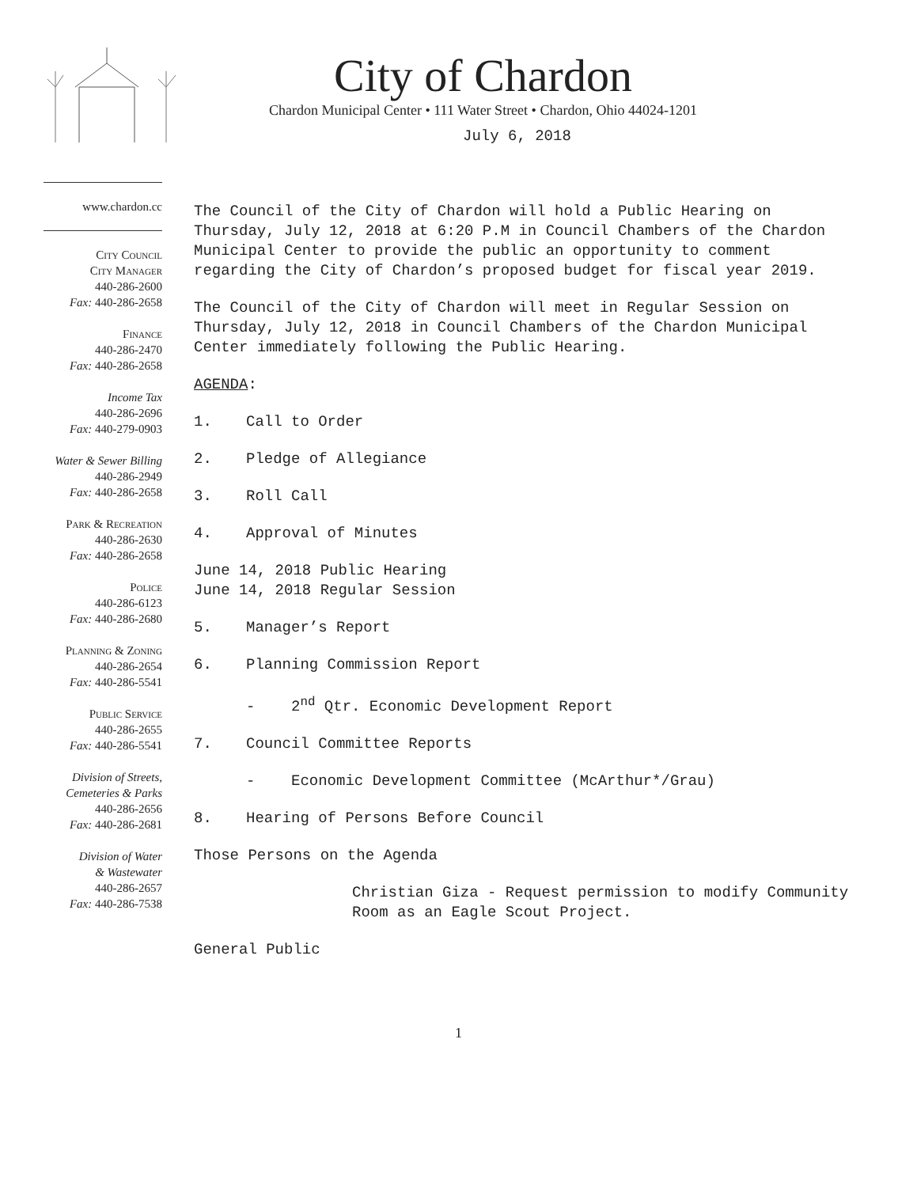City of Chardon
Chardon Municipal Center • 111 Water Street • Chardon, Ohio 44024-1201
www.chardon.cc
City Council
City Manager
440-286-2600
Fax: 440-286-2658
Finance
440-286-2470
Fax: 440-286-2658
Income Tax
440-286-2696
Fax: 440-279-0903
Water & Sewer Billing
440-286-2949
Fax: 440-286-2658
Park & Recreation
440-286-2630
Fax: 440-286-2658
Police
440-286-6123
Fax: 440-286-2680
Planning & Zoning
440-286-2654
Fax: 440-286-5541
Public Service
440-286-2655
Fax: 440-286-5541
Division of Streets,
Cemeteries & Parks
440-286-2656
Fax: 440-286-2681
Division of Water
& Wastewater
440-286-2657
Fax: 440-286-7538
July 6, 2018
The Council of the City of Chardon will hold a Public Hearing on Thursday, July 12, 2018 at 6:20 P.M in Council Chambers of the Chardon Municipal Center to provide the public an opportunity to comment regarding the City of Chardon’s proposed budget for fiscal year 2019.
The Council of the City of Chardon will meet in Regular Session on Thursday, July 12, 2018 in Council Chambers of the Chardon Municipal Center immediately following the Public Hearing.
AGENDA:
1. Call to Order
2. Pledge of Allegiance
3. Roll Call
4. Approval of Minutes
June 14, 2018 Public Hearing
June 14, 2018 Regular Session
5. Manager’s Report
6. Planning Commission Report
- 2<sup>nd</sup> Qtr. Economic Development Report
7. Council Committee Reports
- Economic Development Committee (McArthur*/Grau)
8. Hearing of Persons Before Council
Those Persons on the Agenda
Christian Giza - Request permission to modify Community Room as an Eagle Scout Project.
General Public
1